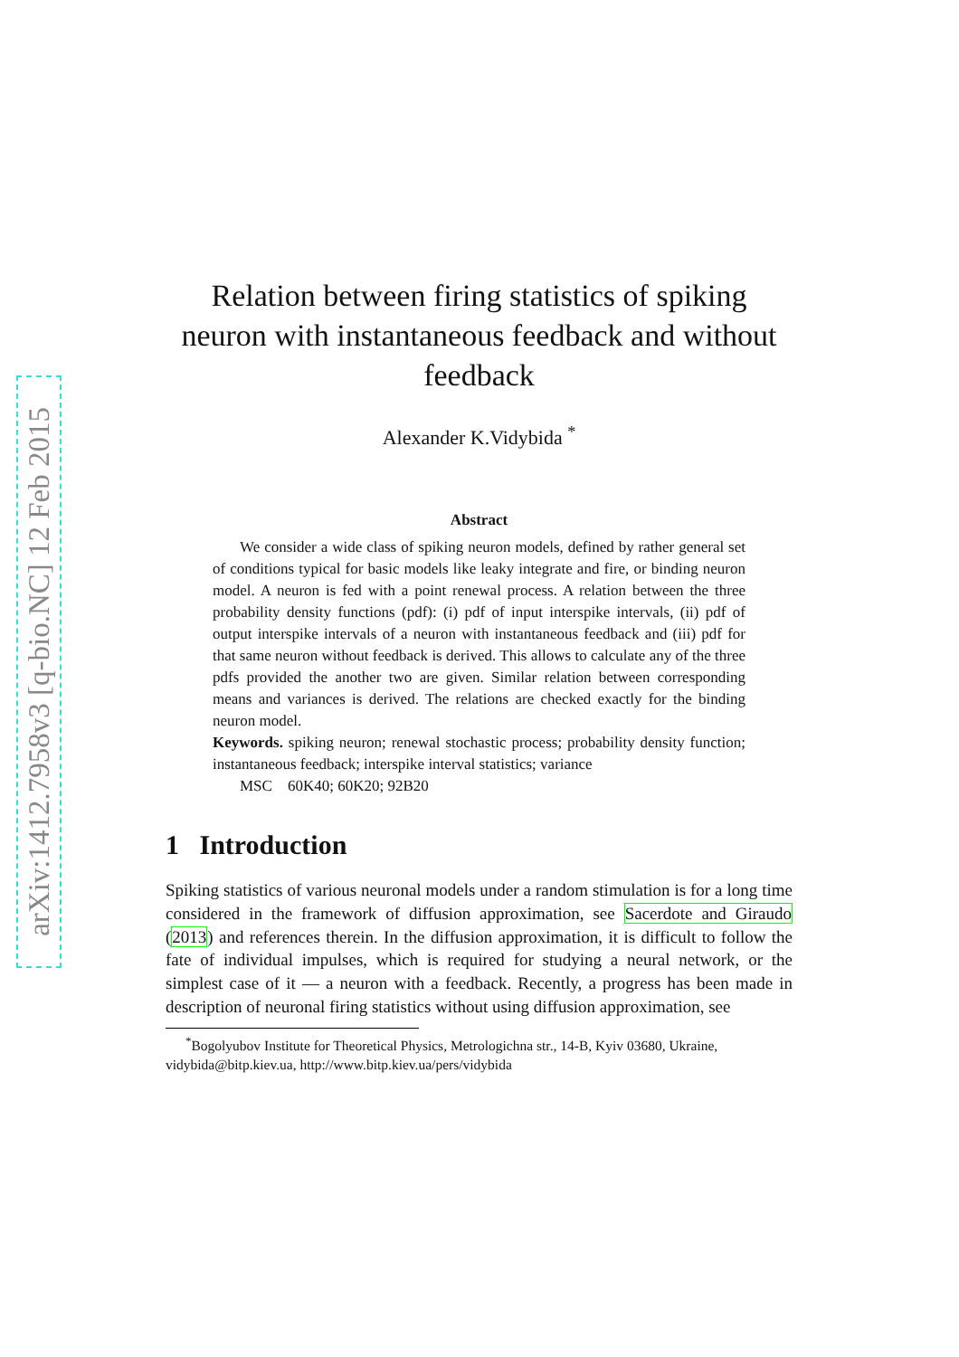arXiv:1412.7958v3 [q-bio.NC] 12 Feb 2015
Relation between firing statistics of spiking neuron with instantaneous feedback and without feedback
Alexander K.Vidybida <sup>*</sup>
Abstract
We consider a wide class of spiking neuron models, defined by rather general set of conditions typical for basic models like leaky integrate and fire, or binding neuron model. A neuron is fed with a point renewal process. A relation between the three probability density functions (pdf): (i) pdf of input interspike intervals, (ii) pdf of output interspike intervals of a neuron with instantaneous feedback and (iii) pdf for that same neuron without feedback is derived. This allows to calculate any of the three pdfs provided the another two are given. Similar relation between corresponding means and variances is derived. The relations are checked exactly for the binding neuron model.
Keywords. spiking neuron; renewal stochastic process; probability density function; instantaneous feedback; interspike interval statistics; variance
MSC 60K40; 60K20; 92B20
1 Introduction
Spiking statistics of various neuronal models under a random stimulation is for a long time considered in the framework of diffusion approximation, see Sacerdote and Giraudo (2013) and references therein. In the diffusion approximation, it is difficult to follow the fate of individual impulses, which is required for studying a neural network, or the simplest case of it — a neuron with a feedback. Recently, a progress has been made in description of neuronal firing statistics without using diffusion approximation, see
<sup>*</sup> Bogolyubov Institute for Theoretical Physics, Metrologichna str., 14-B, Kyiv 03680, Ukraine, vidybida@bitp.kiev.ua, http://www.bitp.kiev.ua/pers/vidybida